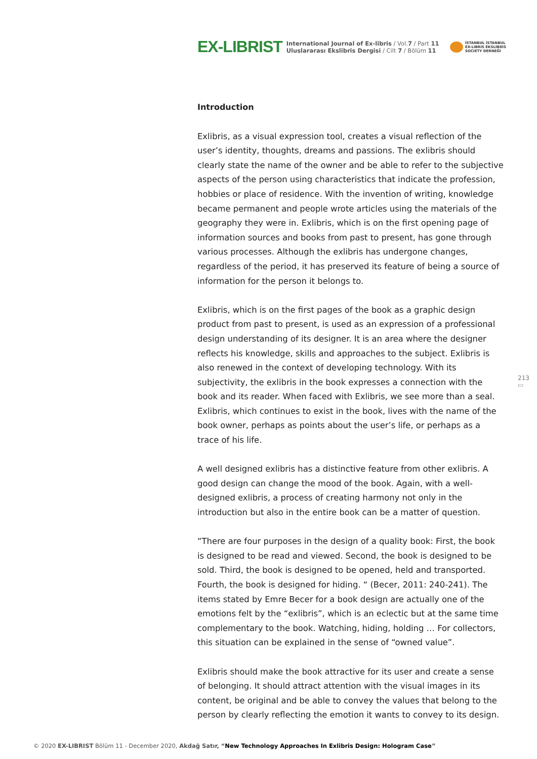EX-LIBRIST
International Journal of Ex-libris / Vol.7 / Part 11
Uluslararası Ekslibris Dergisi / Cilt 7 / Bölüm 11
İSTANBUL İSTANBUL
EX-LIBRIS EKSLİBRİS
SOCIETY DERNEĞİ
Introduction
Exlibris, as a visual expression tool, creates a visual reflection of the user’s identity, thoughts, dreams and passions. The exlibris should clearly state the name of the owner and be able to refer to the subjective aspects of the person using characteristics that indicate the profession, hobbies or place of residence. With the invention of writing, knowledge became permanent and people wrote articles using the materials of the geography they were in. Exlibris, which is on the first opening page of information sources and books from past to present, has gone through various processes. Although the exlibris has undergone changes, regardless of the period, it has preserved its feature of being a source of information for the person it belongs to.
Exlibris, which is on the first pages of the book as a graphic design product from past to present, is used as an expression of a professional design understanding of its designer. It is an area where the designer reflects his knowledge, skills and approaches to the subject. Exlibris is also renewed in the context of developing technology. With its subjectivity, the exlibris in the book expresses a connection with the book and its reader. When faced with Exlibris, we see more than a seal. Exlibris, which continues to exist in the book, lives with the name of the book owner, perhaps as points about the user’s life, or perhaps as a trace of his life.
A well designed exlibris has a distinctive feature from other exlibris. A good design can change the mood of the book. Again, with a well-designed exlibris, a process of creating harmony not only in the introduction but also in the entire book can be a matter of question.
“There are four purposes in the design of a quality book: First, the book is designed to be read and viewed. Second, the book is designed to be sold. Third, the book is designed to be opened, held and transported. Fourth, the book is designed for hiding. “ (Becer, 2011: 240-241). The items stated by Emre Becer for a book design are actually one of the emotions felt by the “exlibris”, which is an eclectic but at the same time complementary to the book. Watching, hiding, holding … For collectors, this situation can be explained in the sense of “owned value”.
Exlibris should make the book attractive for its user and create a sense of belonging. It should attract attention with the visual images in its content, be original and be able to convey the values that belong to the person by clearly reflecting the emotion it wants to convey to its design.
213 ▭
© 2020 EX-LIBRIST Bölüm 11 - December 2020, Akdağ Satır, “New Technology Approaches In Exlibris Design: Hologram Case”